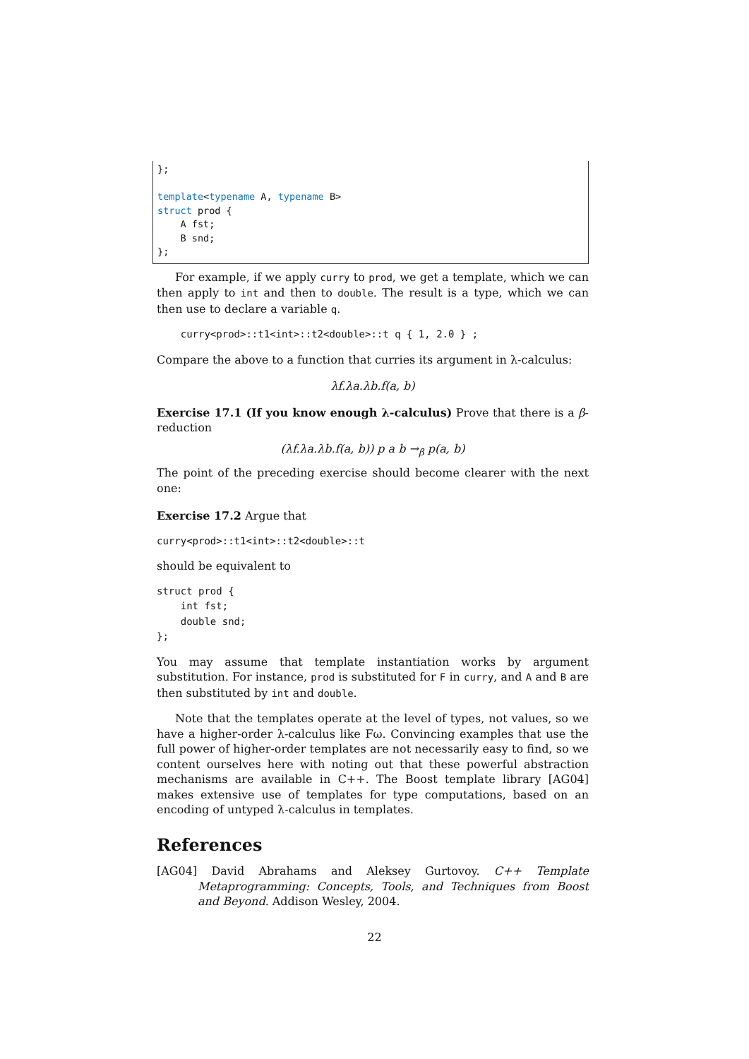}; template<typename A, typename B> struct prod { A fst; B snd; };
For example, if we apply curry to prod, we get a template, which we can then apply to int and then to double. The result is a type, which we can then use to declare a variable q.
curry<prod>::t1<int>::t2<double>::t q { 1, 2.0 } ;
Compare the above to a function that curries its argument in λ-calculus:
λf.λa.λb.f(a, b)
Exercise 17.1 (If you know enough λ-calculus) Prove that there is a β-reduction
(λf.λa.λb.f(a, b)) p a b →<sub>β</sub> p(a, b)
The point of the preceding exercise should become clearer with the next one:
Exercise 17.2 Argue that
curry<prod>::t1<int>::t2<double>::t
should be equivalent to
struct prod { int fst; double snd; };
You may assume that template instantiation works by argument substitution. For instance, prod is substituted for F in curry, and A and B are then substituted by int and double.
Note that the templates operate at the level of types, not values, so we have a higher-order λ-calculus like Fω. Convincing examples that use the full power of higher-order templates are not necessarily easy to find, so we content ourselves here with noting out that these powerful abstraction mechanisms are available in C++. The Boost template library [AG04] makes extensive use of templates for type computations, based on an encoding of untyped λ-calculus in templates.
References
[AG04] David Abrahams and Aleksey Gurtovoy. C++ Template Metaprogramming: Concepts, Tools, and Techniques from Boost and Beyond. Addison Wesley, 2004.
22